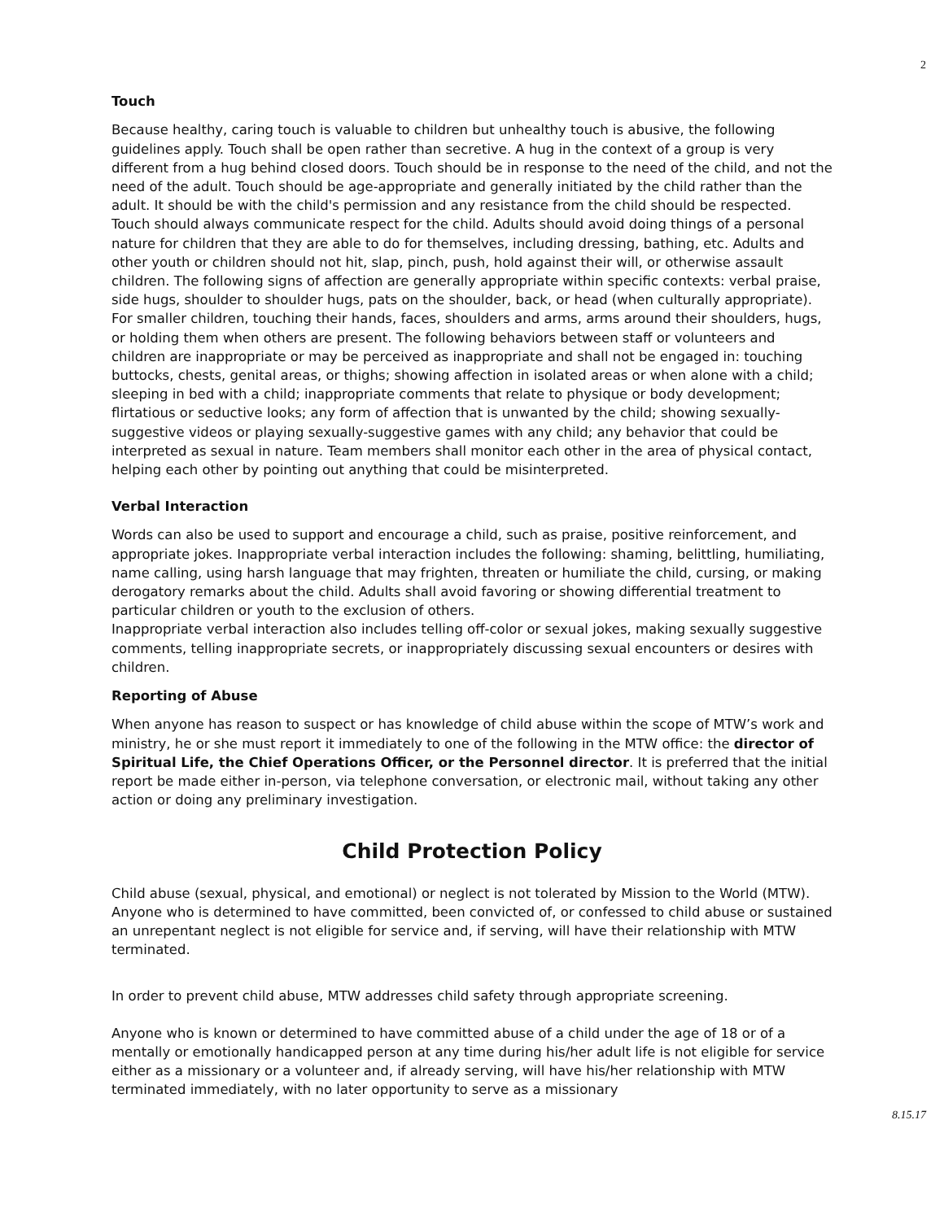2
Touch
Because healthy, caring touch is valuable to children but unhealthy touch is abusive, the following guidelines apply. Touch shall be open rather than secretive. A hug in the context of a group is very different from a hug behind closed doors. Touch should be in response to the need of the child, and not the need of the adult. Touch should be age-appropriate and generally initiated by the child rather than the adult. It should be with the child's permission and any resistance from the child should be respected. Touch should always communicate respect for the child. Adults should avoid doing things of a personal nature for children that they are able to do for themselves, including dressing, bathing, etc. Adults and other youth or children should not hit, slap, pinch, push, hold against their will, or otherwise assault children. The following signs of affection are generally appropriate within specific contexts: verbal praise, side hugs, shoulder to shoulder hugs, pats on the shoulder, back, or head (when culturally appropriate). For smaller children, touching their hands, faces, shoulders and arms, arms around their shoulders, hugs, or holding them when others are present. The following behaviors between staff or volunteers and children are inappropriate or may be perceived as inappropriate and shall not be engaged in: touching buttocks, chests, genital areas, or thighs; showing affection in isolated areas or when alone with a child; sleeping in bed with a child; inappropriate comments that relate to physique or body development; flirtatious or seductive looks; any form of affection that is unwanted by the child; showing sexually-suggestive videos or playing sexually-suggestive games with any child; any behavior that could be interpreted as sexual in nature. Team members shall monitor each other in the area of physical contact, helping each other by pointing out anything that could be misinterpreted.
Verbal Interaction
Words can also be used to support and encourage a child, such as praise, positive reinforcement, and appropriate jokes. Inappropriate verbal interaction includes the following: shaming, belittling, humiliating, name calling, using harsh language that may frighten, threaten or humiliate the child, cursing, or making derogatory remarks about the child. Adults shall avoid favoring or showing differential treatment to particular children or youth to the exclusion of others.
Inappropriate verbal interaction also includes telling off-color or sexual jokes, making sexually suggestive comments, telling inappropriate secrets, or inappropriately discussing sexual encounters or desires with children.
Reporting of Abuse
When anyone has reason to suspect or has knowledge of child abuse within the scope of MTW’s work and ministry, he or she must report it immediately to one of the following in the MTW office: the director of Spiritual Life, the Chief Operations Officer, or the Personnel director. It is preferred that the initial report be made either in-person, via telephone conversation, or electronic mail, without taking any other action or doing any preliminary investigation.
Child Protection Policy
Child abuse (sexual, physical, and emotional) or neglect is not tolerated by Mission to the World (MTW). Anyone who is determined to have committed, been convicted of, or confessed to child abuse or sustained an unrepentant neglect is not eligible for service and, if serving, will have their relationship with MTW terminated.
In order to prevent child abuse, MTW addresses child safety through appropriate screening.
Anyone who is known or determined to have committed abuse of a child under the age of 18 or of a mentally or emotionally handicapped person at any time during his/her adult life is not eligible for service either as a missionary or a volunteer and, if already serving, will have his/her relationship with MTW terminated immediately, with no later opportunity to serve as a missionary
8.15.17